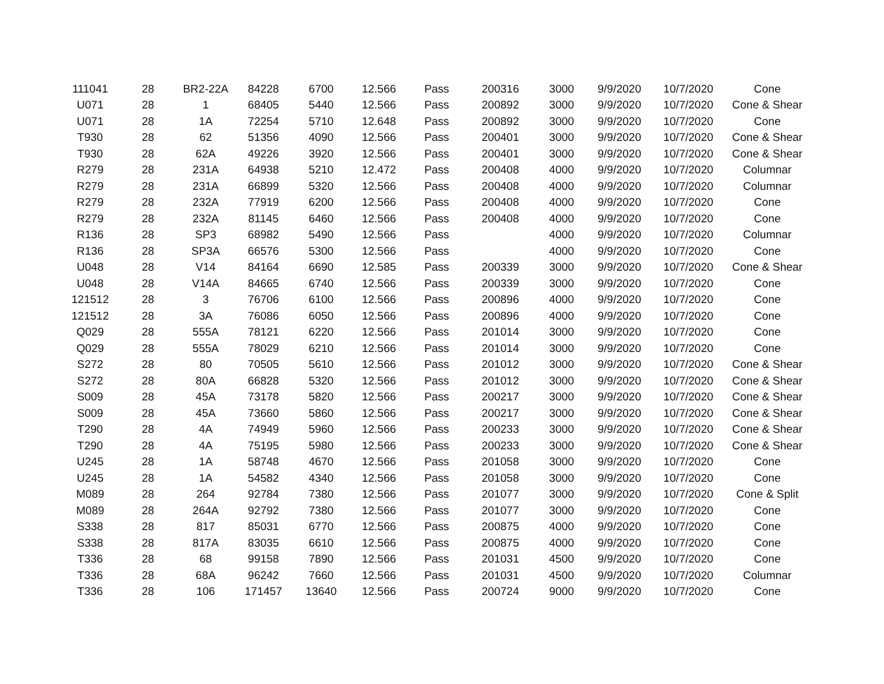| 111041 | 28 | BR2-22A | 84228 | 6700 | 12.566 | Pass | 200316 | 3000 | 9/9/2020 | 10/7/2020 | Cone |
| U071 | 28 | 1 | 68405 | 5440 | 12.566 | Pass | 200892 | 3000 | 9/9/2020 | 10/7/2020 | Cone & Shear |
| U071 | 28 | 1A | 72254 | 5710 | 12.648 | Pass | 200892 | 3000 | 9/9/2020 | 10/7/2020 | Cone |
| T930 | 28 | 62 | 51356 | 4090 | 12.566 | Pass | 200401 | 3000 | 9/9/2020 | 10/7/2020 | Cone & Shear |
| T930 | 28 | 62A | 49226 | 3920 | 12.566 | Pass | 200401 | 3000 | 9/9/2020 | 10/7/2020 | Cone & Shear |
| R279 | 28 | 231A | 64938 | 5210 | 12.472 | Pass | 200408 | 4000 | 9/9/2020 | 10/7/2020 | Columnar |
| R279 | 28 | 231A | 66899 | 5320 | 12.566 | Pass | 200408 | 4000 | 9/9/2020 | 10/7/2020 | Columnar |
| R279 | 28 | 232A | 77919 | 6200 | 12.566 | Pass | 200408 | 4000 | 9/9/2020 | 10/7/2020 | Cone |
| R279 | 28 | 232A | 81145 | 6460 | 12.566 | Pass | 200408 | 4000 | 9/9/2020 | 10/7/2020 | Cone |
| R136 | 28 | SP3 | 68982 | 5490 | 12.566 | Pass | | 4000 | 9/9/2020 | 10/7/2020 | Columnar |
| R136 | 28 | SP3A | 66576 | 5300 | 12.566 | Pass | | 4000 | 9/9/2020 | 10/7/2020 | Cone |
| U048 | 28 | V14 | 84164 | 6690 | 12.585 | Pass | 200339 | 3000 | 9/9/2020 | 10/7/2020 | Cone & Shear |
| U048 | 28 | V14A | 84665 | 6740 | 12.566 | Pass | 200339 | 3000 | 9/9/2020 | 10/7/2020 | Cone |
| 121512 | 28 | 3 | 76706 | 6100 | 12.566 | Pass | 200896 | 4000 | 9/9/2020 | 10/7/2020 | Cone |
| 121512 | 28 | 3A | 76086 | 6050 | 12.566 | Pass | 200896 | 4000 | 9/9/2020 | 10/7/2020 | Cone |
| Q029 | 28 | 555A | 78121 | 6220 | 12.566 | Pass | 201014 | 3000 | 9/9/2020 | 10/7/2020 | Cone |
| Q029 | 28 | 555A | 78029 | 6210 | 12.566 | Pass | 201014 | 3000 | 9/9/2020 | 10/7/2020 | Cone |
| S272 | 28 | 80 | 70505 | 5610 | 12.566 | Pass | 201012 | 3000 | 9/9/2020 | 10/7/2020 | Cone & Shear |
| S272 | 28 | 80A | 66828 | 5320 | 12.566 | Pass | 201012 | 3000 | 9/9/2020 | 10/7/2020 | Cone & Shear |
| S009 | 28 | 45A | 73178 | 5820 | 12.566 | Pass | 200217 | 3000 | 9/9/2020 | 10/7/2020 | Cone & Shear |
| S009 | 28 | 45A | 73660 | 5860 | 12.566 | Pass | 200217 | 3000 | 9/9/2020 | 10/7/2020 | Cone & Shear |
| T290 | 28 | 4A | 74949 | 5960 | 12.566 | Pass | 200233 | 3000 | 9/9/2020 | 10/7/2020 | Cone & Shear |
| T290 | 28 | 4A | 75195 | 5980 | 12.566 | Pass | 200233 | 3000 | 9/9/2020 | 10/7/2020 | Cone & Shear |
| U245 | 28 | 1A | 58748 | 4670 | 12.566 | Pass | 201058 | 3000 | 9/9/2020 | 10/7/2020 | Cone |
| U245 | 28 | 1A | 54582 | 4340 | 12.566 | Pass | 201058 | 3000 | 9/9/2020 | 10/7/2020 | Cone |
| M089 | 28 | 264 | 92784 | 7380 | 12.566 | Pass | 201077 | 3000 | 9/9/2020 | 10/7/2020 | Cone & Split |
| M089 | 28 | 264A | 92792 | 7380 | 12.566 | Pass | 201077 | 3000 | 9/9/2020 | 10/7/2020 | Cone |
| S338 | 28 | 817 | 85031 | 6770 | 12.566 | Pass | 200875 | 4000 | 9/9/2020 | 10/7/2020 | Cone |
| S338 | 28 | 817A | 83035 | 6610 | 12.566 | Pass | 200875 | 4000 | 9/9/2020 | 10/7/2020 | Cone |
| T336 | 28 | 68 | 99158 | 7890 | 12.566 | Pass | 201031 | 4500 | 9/9/2020 | 10/7/2020 | Cone |
| T336 | 28 | 68A | 96242 | 7660 | 12.566 | Pass | 201031 | 4500 | 9/9/2020 | 10/7/2020 | Columnar |
| T336 | 28 | 106 | 171457 | 13640 | 12.566 | Pass | 200724 | 9000 | 9/9/2020 | 10/7/2020 | Cone |